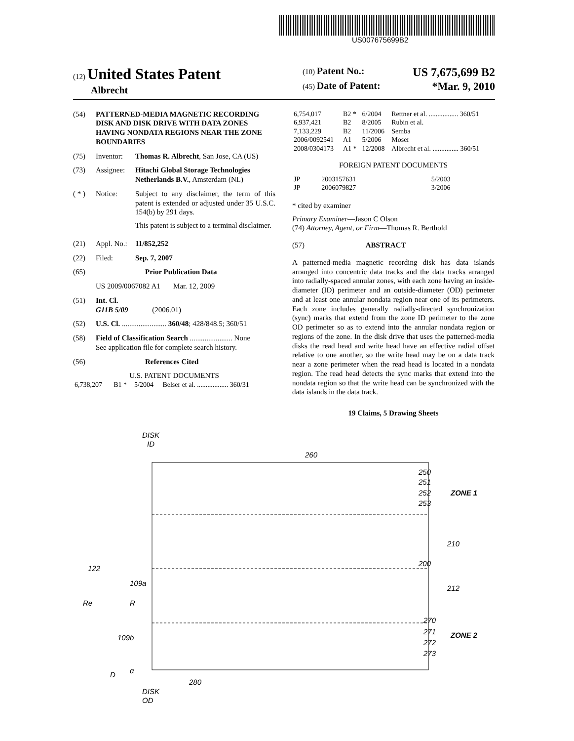US007675699B2
(12) United States Patent
Albrecht
(10) Patent No.: US 7,675,699 B2
(45) Date of Patent: *Mar. 9, 2010
(54) PATTERNED-MEDIA MAGNETIC RECORDING DISK AND DISK DRIVE WITH DATA ZONES HAVING NONDATA REGIONS NEAR THE ZONE BOUNDARIES
(75) Inventor: Thomas R. Albrecht, San Jose, CA (US)
(73) Assignee: Hitachi Global Storage Technologies Netherlands B.V., Amsterdam (NL)
( * ) Notice: Subject to any disclaimer, the term of this patent is extended or adjusted under 35 U.S.C. 154(b) by 291 days.
This patent is subject to a terminal disclaimer.
(21) Appl. No.: 11/852,252
(22) Filed: Sep. 7, 2007
(65) Prior Publication Data
US 2009/0067082 A1 Mar. 12, 2009
(51) Int. Cl.
G11B 5/09 (2006.01)
(52) U.S. Cl. ........................ 360/48; 428/848.5; 360/51
(58) Field of Classification Search ....................... None
See application file for complete search history.
(56) References Cited
U.S. PATENT DOCUMENTS
| 6,738,207 | B1 * | 5/2004 | Belser et al. .................. 360/31 |
| 6,754,017 | B2 * | 6/2004 | Rettner et al. ................. 360/51 |
| 6,937,421 | B2 | 8/2005 | Rubin et al. |
| 7,133,229 | B2 | 11/2006 | Semba |
| 2006/0092541 | A1 | 5/2006 | Moser |
| 2008/0304173 | A1 * | 12/2008 | Albrecht et al. ............... 360/51 |
FOREIGN PATENT DOCUMENTS
| JP | 2003157631 | 5/2003 |
| JP | 2006079827 | 3/2006 |
* cited by examiner
Primary Examiner—Jason C Olson
(74) Attorney, Agent, or Firm—Thomas R. Berthold
(57) ABSTRACT
A patterned-media magnetic recording disk has data islands arranged into concentric data tracks and the data tracks arranged into radially-spaced annular zones, with each zone having an inside-diameter (ID) perimeter and an outside-diameter (OD) perimeter and at least one annular nondata region near one of its perimeters. Each zone includes generally radially-directed synchronization (sync) marks that extend from the zone ID perimeter to the zone OD perimeter so as to extend into the annular nondata region or regions of the zone. In the disk drive that uses the patterned-media disks the read head and write head have an effective radial offset relative to one another, so the write head may be on a data track near a zone perimeter when the read head is located in a nondata region. The read head detects the sync marks that extend into the nondata region so that the write head can be synchronized with the data islands in the data track.
19 Claims, 5 Drawing Sheets
DISK
ID
260
250
251
252
253
ZONE 1
210
200
122
109a
Re
R
212
270
271
ZONE 2
272
273
109b
D
α
280
DISK
OD